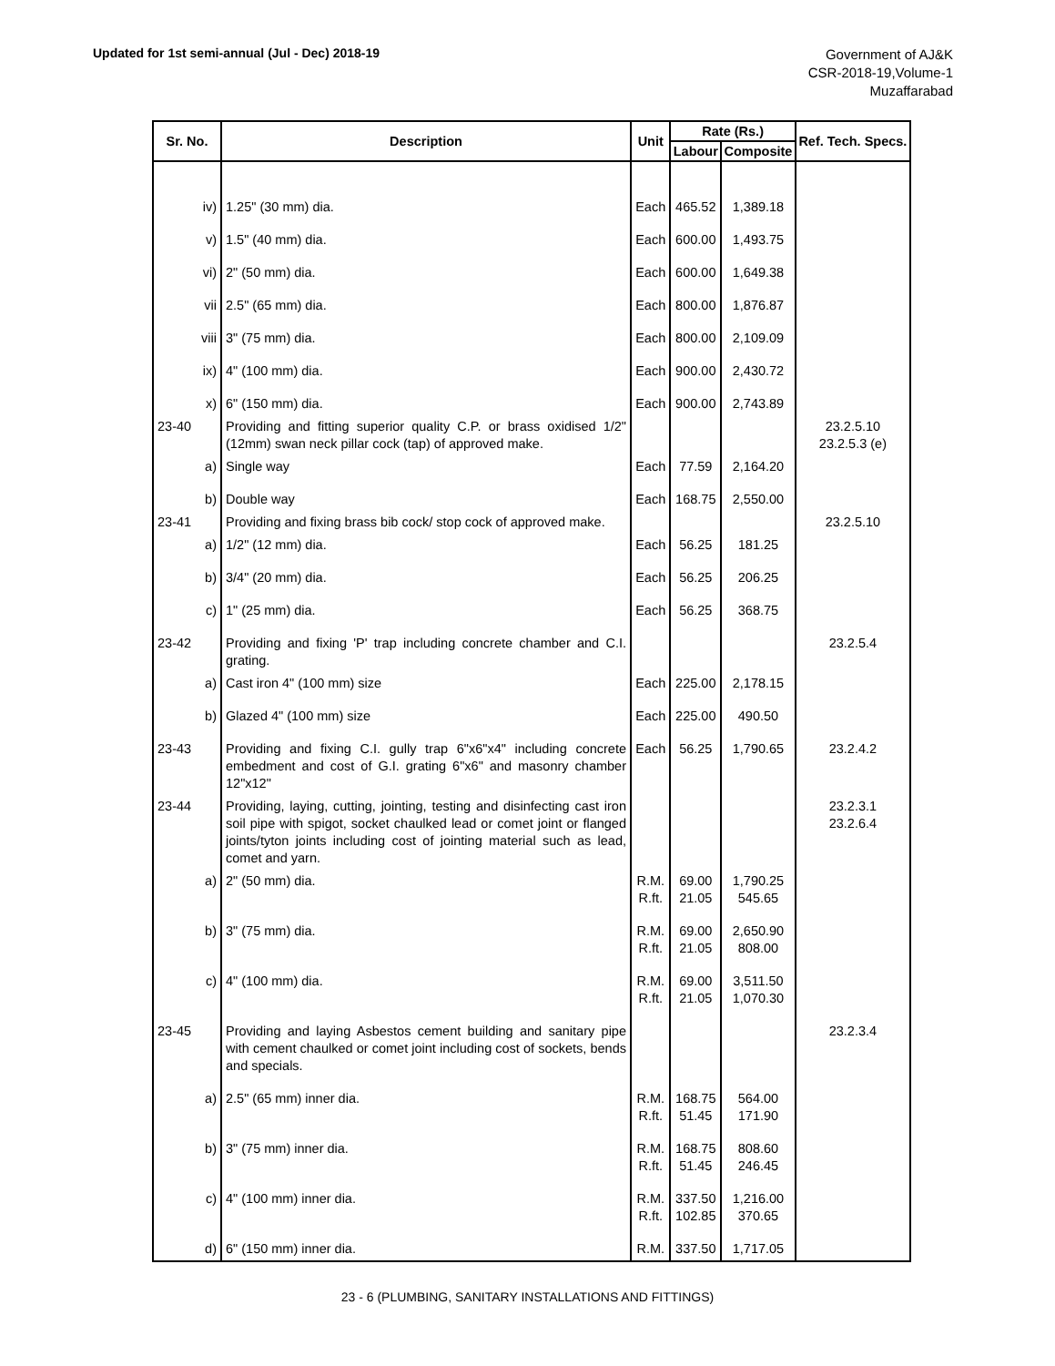Updated for 1st semi-annual (Jul - Dec) 2018-19
Government of AJ&K
CSR-2018-19,Volume-1
Muzaffarabad
| Sr. No. | Description | Unit | Rate (Rs.) | | Ref. Tech. Specs. |
| --- | --- | --- | --- | --- | --- |
| | | | Labour | Composite | |
| iv) | 1.25" (30 mm) dia. | Each | 465.52 | 1,389.18 | |
| v) | 1.5" (40 mm) dia. | Each | 600.00 | 1,493.75 | |
| vi) | 2" (50 mm) dia. | Each | 600.00 | 1,649.38 | |
| vii | 2.5" (65 mm) dia. | Each | 800.00 | 1,876.87 | |
| viii | 3" (75 mm) dia. | Each | 800.00 | 2,109.09 | |
| ix) | 4" (100 mm) dia. | Each | 900.00 | 2,430.72 | |
| x) | 6" (150 mm) dia. | Each | 900.00 | 2,743.89 | |
| 23-40 | Providing and fitting superior quality C.P. or brass oxidised 1/2" (12mm) swan neck pillar cock (tap) of approved make. | | | | 23.2.5.10 23.2.5.3 (e) |
| a) | Single way | Each | 77.59 | 2,164.20 | |
| b) | Double way | Each | 168.75 | 2,550.00 | |
| 23-41 | Providing and fixing brass bib cock/ stop cock of approved make. | | | | 23.2.5.10 |
| a) | 1/2" (12 mm) dia. | Each | 56.25 | 181.25 | |
| b) | 3/4" (20 mm) dia. | Each | 56.25 | 206.25 | |
| c) | 1" (25 mm) dia. | Each | 56.25 | 368.75 | |
| 23-42 | Providing and fixing 'P' trap including concrete chamber and C.I. grating. | | | | 23.2.5.4 |
| a) | Cast iron 4" (100 mm) size | Each | 225.00 | 2,178.15 | |
| b) | Glazed 4" (100 mm) size | Each | 225.00 | 490.50 | |
| 23-43 | Providing and fixing C.I. gully trap 6"x6"x4" including concrete embedment and cost of G.I. grating 6"x6" and masonry chamber 12"x12" | Each | 56.25 | 1,790.65 | 23.2.4.2 |
| 23-44 | Providing, laying, cutting, jointing, testing and disinfecting cast iron soil pipe with spigot, socket chaulked lead or comet joint or flanged joints/tyton joints including cost of jointing material such as lead, comet and yarn. | | | | 23.2.3.1 23.2.6.4 |
| a) | 2" (50 mm) dia. | R.M. R.ft. | 69.00 21.05 | 1,790.25 545.65 | |
| b) | 3" (75 mm) dia. | R.M. R.ft. | 69.00 21.05 | 2,650.90 808.00 | |
| c) | 4" (100 mm) dia. | R.M. R.ft. | 69.00 21.05 | 3,511.50 1,070.30 | |
| 23-45 | Providing and laying Asbestos cement building and sanitary pipe with cement chaulked or comet joint including cost of sockets, bends and specials. | | | | 23.2.3.4 |
| a) | 2.5" (65 mm) inner dia. | R.M. R.ft. | 168.75 51.45 | 564.00 171.90 | |
| b) | 3" (75 mm) inner dia. | R.M. R.ft. | 168.75 51.45 | 808.60 246.45 | |
| c) | 4" (100 mm) inner dia. | R.M. R.ft. | 337.50 102.85 | 1,216.00 370.65 | |
| d) | 6" (150 mm) inner dia. | R.M. | 337.50 | 1,717.05 | |
23 - 6 (PLUMBING, SANITARY INSTALLATIONS AND FITTINGS)